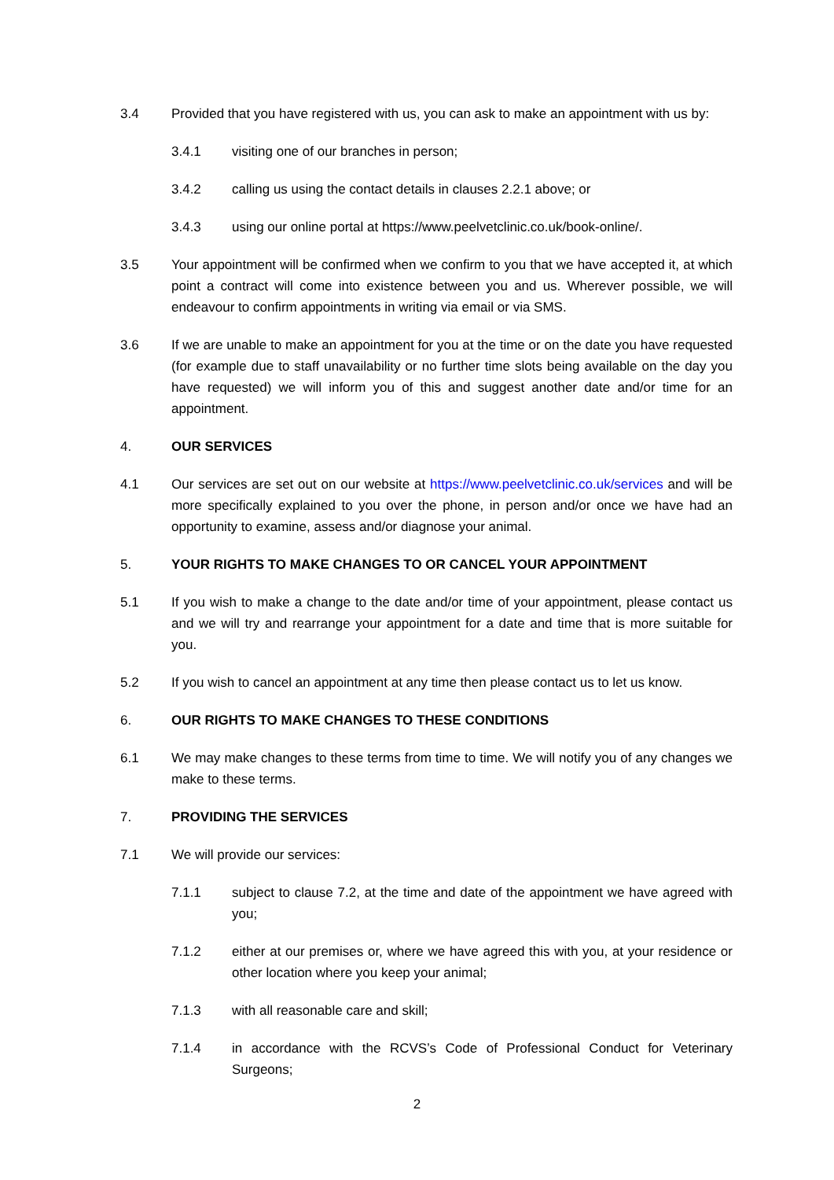3.4 Provided that you have registered with us, you can ask to make an appointment with us by:
3.4.1 visiting one of our branches in person;
3.4.2 calling us using the contact details in clauses 2.2.1 above; or
3.4.3 using our online portal at https://www.peelvetclinic.co.uk/book-online/.
3.5 Your appointment will be confirmed when we confirm to you that we have accepted it, at which point a contract will come into existence between you and us. Wherever possible, we will endeavour to confirm appointments in writing via email or via SMS.
3.6 If we are unable to make an appointment for you at the time or on the date you have requested (for example due to staff unavailability or no further time slots being available on the day you have requested) we will inform you of this and suggest another date and/or time for an appointment.
4. OUR SERVICES
4.1 Our services are set out on our website at https://www.peelvetclinic.co.uk/services and will be more specifically explained to you over the phone, in person and/or once we have had an opportunity to examine, assess and/or diagnose your animal.
5. YOUR RIGHTS TO MAKE CHANGES TO OR CANCEL YOUR APPOINTMENT
5.1 If you wish to make a change to the date and/or time of your appointment, please contact us and we will try and rearrange your appointment for a date and time that is more suitable for you.
5.2 If you wish to cancel an appointment at any time then please contact us to let us know.
6. OUR RIGHTS TO MAKE CHANGES TO THESE CONDITIONS
6.1 We may make changes to these terms from time to time. We will notify you of any changes we make to these terms.
7. PROVIDING THE SERVICES
7.1 We will provide our services:
7.1.1 subject to clause 7.2, at the time and date of the appointment we have agreed with you;
7.1.2 either at our premises or, where we have agreed this with you, at your residence or other location where you keep your animal;
7.1.3 with all reasonable care and skill;
7.1.4 in accordance with the RCVS’s Code of Professional Conduct for Veterinary Surgeons;
2